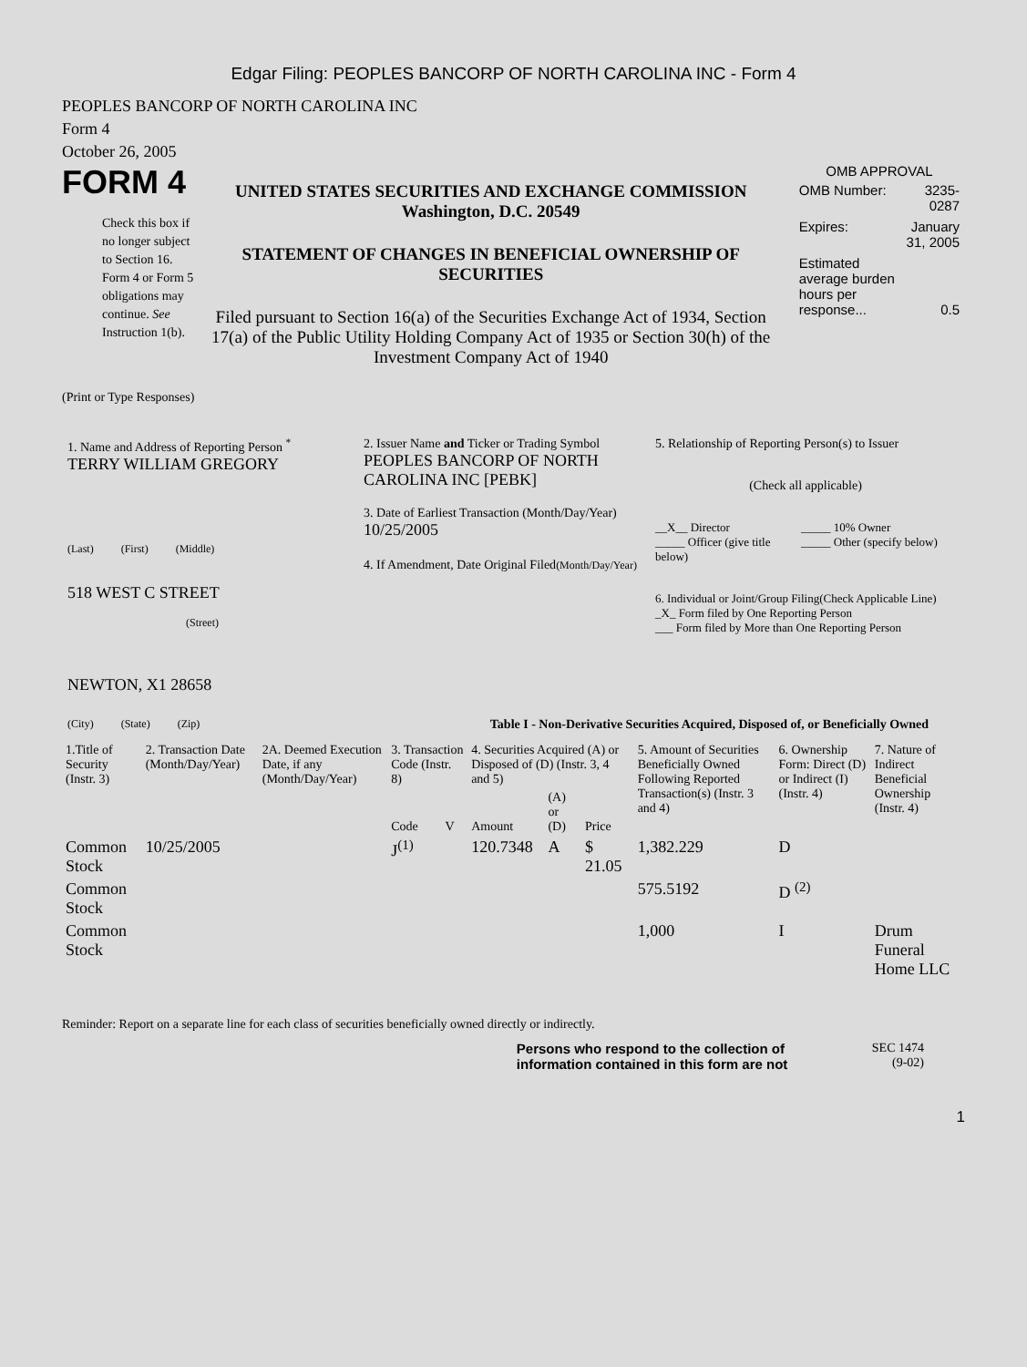Edgar Filing: PEOPLES BANCORP OF NORTH CAROLINA INC - Form 4
PEOPLES BANCORP OF NORTH CAROLINA INC
Form 4
October 26, 2005
FORM 4
Check this box if no longer subject to Section 16. Form 4 or Form 5 obligations may continue. See Instruction 1(b).
UNITED STATES SECURITIES AND EXCHANGE COMMISSION
Washington, D.C. 20549
STATEMENT OF CHANGES IN BENEFICIAL OWNERSHIP OF SECURITIES
Filed pursuant to Section 16(a) of the Securities Exchange Act of 1934, Section 17(a) of the Public Utility Holding Company Act of 1935 or Section 30(h) of the Investment Company Act of 1940
OMB APPROVAL
| OMB Number: | 3235-0287 |
| Expires: | January 31, 2005 |
| Estimated average burden hours per response... | 0.5 |
(Print or Type Responses)
1. Name and Address of Reporting Person <sup>*</sup>
TERRY WILLIAM GREGORY
(Last) (First) (Middle)
518 WEST C STREET
(Street)
NEWTON, X1 28658
(City) (State) (Zip)
2. Issuer Name and Ticker or Trading Symbol
PEOPLES BANCORP OF NORTH CAROLINA INC [PEBK]
3. Date of Earliest Transaction (Month/Day/Year)
10/25/2005
4. If Amendment, Date Original Filed(Month/Day/Year)
5. Relationship of Reporting Person(s) to Issuer
(Check all applicable)
__X__ Director
_____ Officer (give title below)
_____ 10% Owner
_____ Other (specify below)
6. Individual or Joint/Group Filing(Check Applicable Line)
_X_ Form filed by One Reporting Person
___ Form filed by More than One Reporting Person
Table I - Non-Derivative Securities Acquired, Disposed of, or Beneficially Owned
| 1.Title of Security (Instr. 3) | 2. Transaction Date (Month/Day/Year) | 2A. Deemed Execution Date, if any (Month/Day/Year) | 3. Transaction Code (Instr. 8) | | 4. Securities Acquired (A) or Disposed of (D) (Instr. 3, 4 and 5) | | | 5. Amount of Securities Beneficially Owned Following Reported Transaction(s) (Instr. 3 and 4) | 6. Ownership Form: Direct (D) or Indirect (I) (Instr. 4) | 7. Nature of Indirect Beneficial Ownership (Instr. 4) |
| --- | --- | --- | --- | --- | --- | --- | --- | --- | --- | --- |
| | | | Code | V | Amount | (A) or (D) | Price | | | |
| Common Stock | 10/25/2005 | | J<sup>(1)</sup> | | 120.7348 | A | $ 21.05 | 1,382.229 | D | |
| Common Stock | | | | | | | | 575.5192 | D <sup>(2)</sup> | |
| Common Stock | | | | | | | | 1,000 | I | Drum Funeral Home LLC |
Reminder: Report on a separate line for each class of securities beneficially owned directly or indirectly.
Persons who respond to the collection of information contained in this form are not
SEC 1474
(9-02)
1